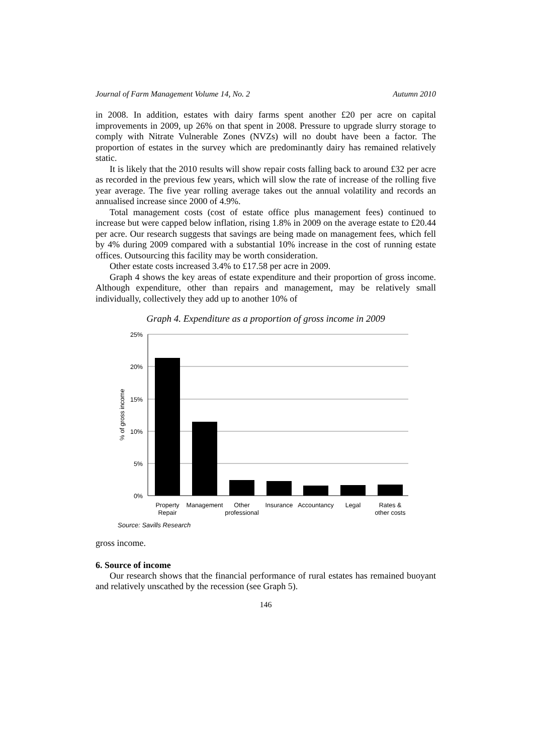Journal of Farm Management Volume 14, No. 2 Autumn 2010
in 2008. In addition, estates with dairy farms spent another £20 per acre on capital improvements in 2009, up 26% on that spent in 2008. Pressure to upgrade slurry storage to comply with Nitrate Vulnerable Zones (NVZs) will no doubt have been a factor. The proportion of estates in the survey which are predominantly dairy has remained relatively static.
It is likely that the 2010 results will show repair costs falling back to around £32 per acre as recorded in the previous few years, which will slow the rate of increase of the rolling five year average. The five year rolling average takes out the annual volatility and records an annualised increase since 2000 of 4.9%.
Total management costs (cost of estate office plus management fees) continued to increase but were capped below inflation, rising 1.8% in 2009 on the average estate to £20.44 per acre. Our research suggests that savings are being made on management fees, which fell by 4% during 2009 compared with a substantial 10% increase in the cost of running estate offices. Outsourcing this facility may be worth consideration.
Other estate costs increased 3.4% to £17.58 per acre in 2009.
Graph 4 shows the key areas of estate expenditure and their proportion of gross income. Although expenditure, other than repairs and management, may be relatively small individually, collectively they add up to another 10% of
Graph 4. Expenditure as a proportion of gross income in 2009
25%
20%
15%
10%
5%
0%
% of gross income
Property
Repair
Management
Other
professional
Insurance
Accountancy
Legal
Rates &
other costs
Source: Savills Research
gross income.
6. Source of income
Our research shows that the financial performance of rural estates has remained buoyant and relatively unscathed by the recession (see Graph 5).
146